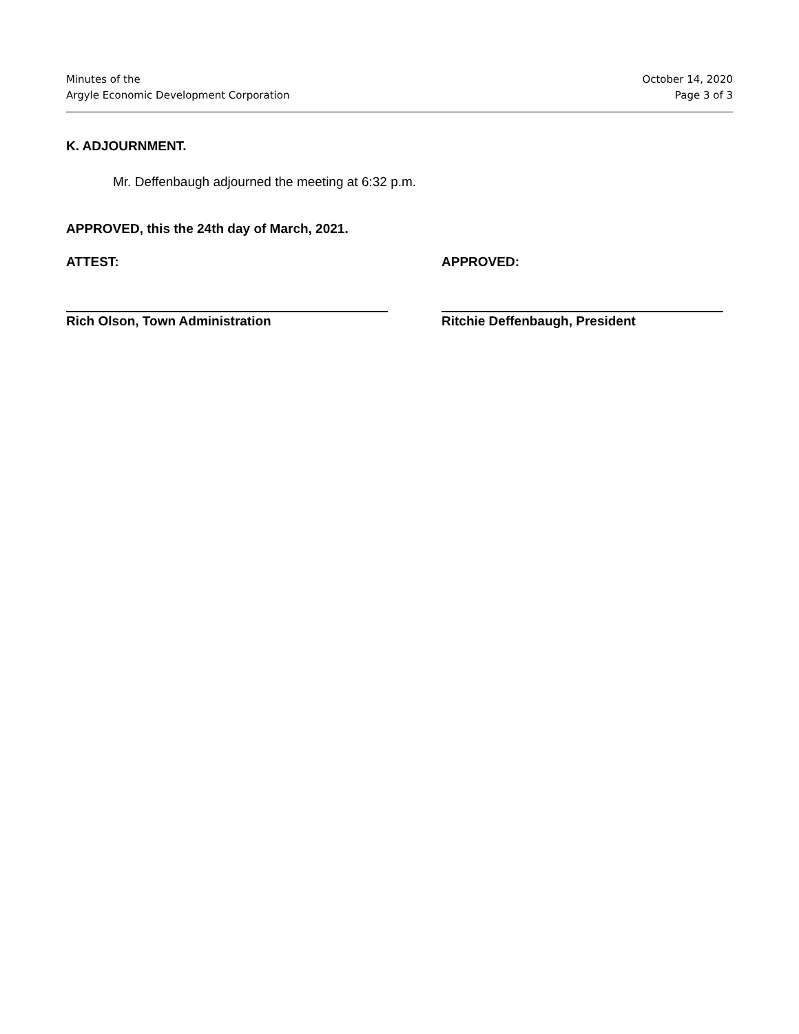Minutes of the
Argyle Economic Development Corporation
October 14, 2020
Page 3 of 3
K. ADJOURNMENT.
Mr. Deffenbaugh adjourned the meeting at 6:32 p.m.
APPROVED, this the 24th day of March, 2021.
ATTEST: APPROVED:
Rich Olson, Town Administration Ritchie Deffenbaugh, President